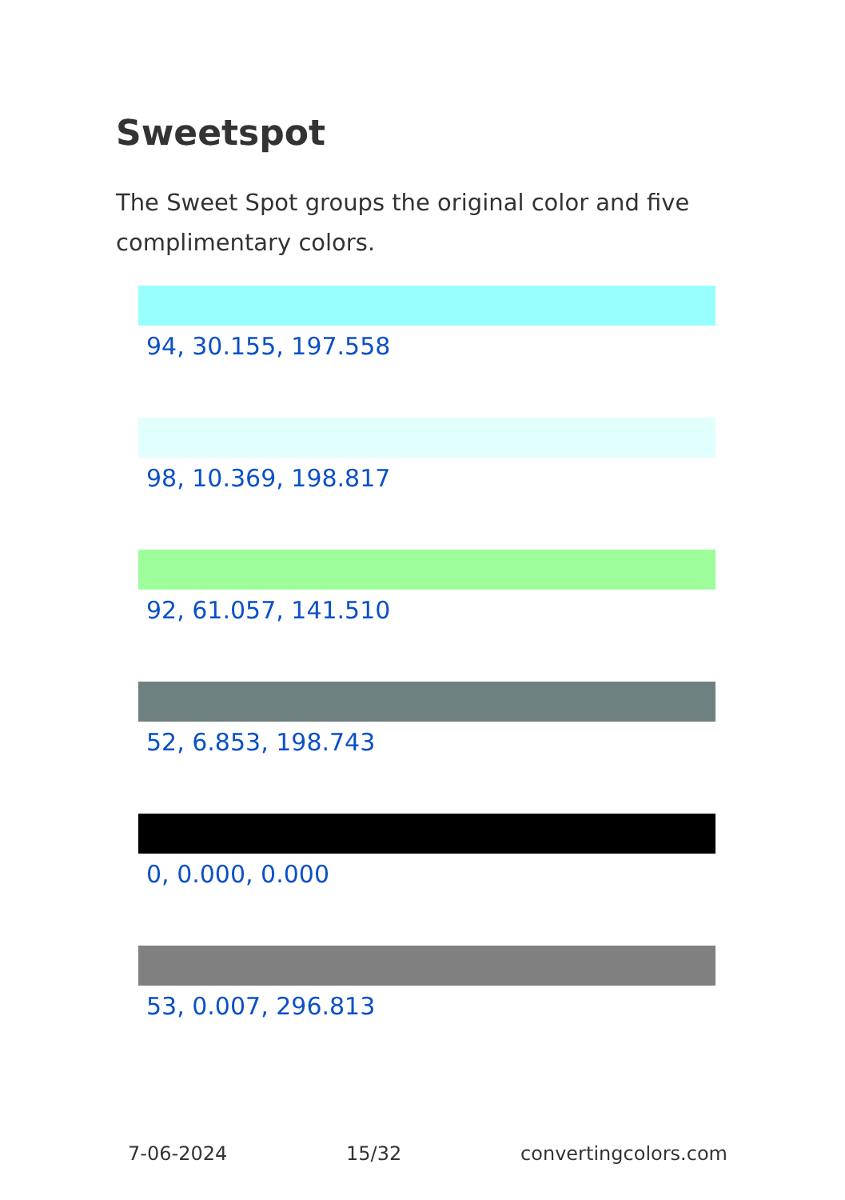Sweetspot
The Sweet Spot groups the original color and five complimentary colors.
94, 30.155, 197.558
98, 10.369, 198.817
92, 61.057, 141.510
52, 6.853, 198.743
0, 0.000, 0.000
53, 0.007, 296.813
7-06-2024 15/32 convertingcolors.com